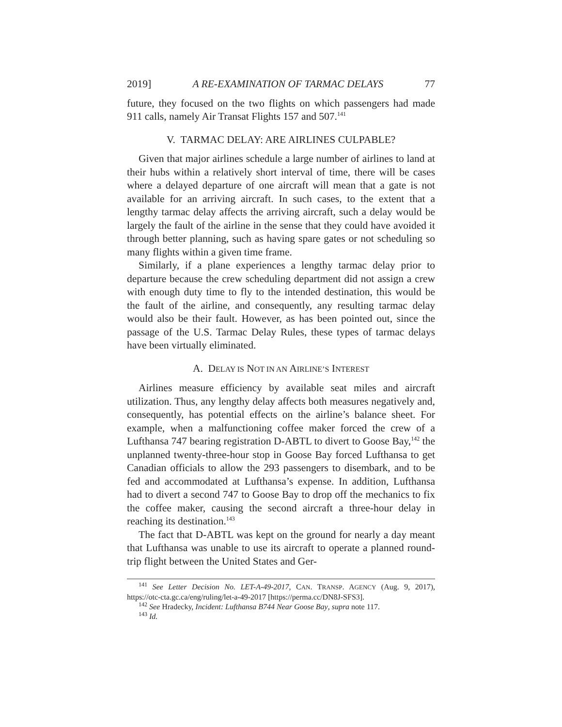2019] A RE-EXAMINATION OF TARMAC DELAYS 77
future, they focused on the two flights on which passengers had made 911 calls, namely Air Transat Flights 157 and 507.<sup>141</sup>
V. TARMAC DELAY: ARE AIRLINES CULPABLE?
Given that major airlines schedule a large number of airlines to land at their hubs within a relatively short interval of time, there will be cases where a delayed departure of one aircraft will mean that a gate is not available for an arriving aircraft. In such cases, to the extent that a lengthy tarmac delay affects the arriving aircraft, such a delay would be largely the fault of the airline in the sense that they could have avoided it through better planning, such as having spare gates or not scheduling so many flights within a given time frame.
Similarly, if a plane experiences a lengthy tarmac delay prior to departure because the crew scheduling department did not assign a crew with enough duty time to fly to the intended destination, this would be the fault of the airline, and consequently, any resulting tarmac delay would also be their fault. However, as has been pointed out, since the passage of the U.S. Tarmac Delay Rules, these types of tarmac delays have been virtually eliminated.
A. DELAY IS NOT IN AN AIRLINE’S INTEREST
Airlines measure efficiency by available seat miles and aircraft utilization. Thus, any lengthy delay affects both measures negatively and, consequently, has potential effects on the airline’s balance sheet. For example, when a malfunctioning coffee maker forced the crew of a Lufthansa 747 bearing registration D-ABTL to divert to Goose Bay,<sup>142</sup> the unplanned twenty-three-hour stop in Goose Bay forced Lufthansa to get Canadian officials to allow the 293 passengers to disembark, and to be fed and accommodated at Lufthansa’s expense. In addition, Lufthansa had to divert a second 747 to Goose Bay to drop off the mechanics to fix the coffee maker, causing the second aircraft a three-hour delay in reaching its destination.<sup>143</sup>
The fact that D-ABTL was kept on the ground for nearly a day meant that Lufthansa was unable to use its aircraft to operate a planned round-trip flight between the United States and Ger-
<sup>141</sup> See Letter Decision No. LET-A-49-2017, CAN. TRANSP. AGENCY (Aug. 9, 2017), https://otc-cta.gc.ca/eng/ruling/let-a-49-2017 [https://perma.cc/DN8J-SFS3].
<sup>142</sup> See Hradecky, Incident: Lufthansa B744 Near Goose Bay, supra note 117.
<sup>143</sup> Id.